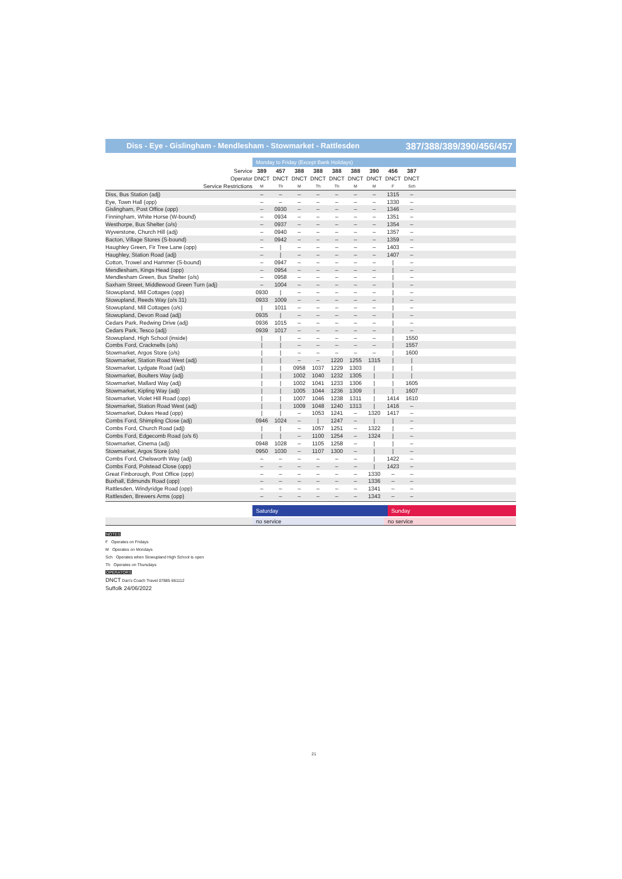Diss - Eye - Gislingham - Mendlesham - Stowmarket - Rattlesden 387/388/389/390/456/457
Monday to Friday (Except Bank Holidays)
| Service | 389 | 457 | 388 | 388 | 388 | 388 | 390 | 456 | 387 | |
| Operator | DNCT | DNCT | DNCT | DNCT | DNCT | DNCT | DNCT | DNCT | DNCT | |
| Service Restrictions | M | Th | M | Th | Th | M | M | F | Sch | |
| Diss, Bus Station (adj) | – | – | – | – | – | – | – | 1315 | – | |
| Eye, Town Hall (opp) | – | – | – | – | – | – | – | 1330 | – | |
| Gislingham, Post Office (opp) | – | 0930 | – | – | – | – | – | 1346 | – | |
| Finningham, White Horse (W-bound) | – | 0934 | – | – | – | – | – | 1351 | – | |
| Westhorpe, Bus Shelter (o/s) | – | 0937 | – | – | – | – | – | 1354 | – | |
| Wyverstone, Church Hill (adj) | – | 0940 | – | – | – | – | – | 1357 | – | |
| Bacton, Village Stores (S-bound) | – | 0942 | – | – | – | – | – | 1359 | – | |
| Haughley Green, Fir Tree Lane (opp) | – | / | – | – | – | – | – | 1403 | – | |
| Haughley, Station Road (adj) | – | / | – | – | – | – | – | 1407 | – | |
| Cotton, Trowel and Hammer (S-bound) | – | 0947 | – | – | – | – | – | / | – | |
| Mendlesham, Kings Head (opp) | – | 0954 | – | – | – | – | – | / | – | |
| Mendlesham Green, Bus Shelter (o/s) | – | 0958 | – | – | – | – | – | / | – | |
| Saxham Street, Middlewood Green Turn (adj) | – | 1004 | – | – | – | – | – | / | – | |
| Stowupland, Mill Cottages (opp) | 0930 | / | – | – | – | – | – | / | – | |
| Stowupland, Reeds Way (o/s 31) | 0933 | 1009 | – | – | – | – | – | / | – | |
| Stowupland, Mill Cottages (o/s) | / | 1011 | – | – | – | – | – | / | – | |
| Stowupland, Devon Road (adj) | 0935 | / | – | – | – | – | – | / | – | |
| Cedars Park, Redwing Drive (adj) | 0936 | 1015 | – | – | – | – | – | / | – | |
| Cedars Park, Tesco (adj) | 0939 | 1017 | – | – | – | – | – | / | – | |
| Stowupland, High School (inside) | / | / | – | – | – | – | – | / | 1550 | |
| Combs Ford, Cracknells (o/s) | / | / | – | – | – | – | – | / | 1557 | |
| Stowmarket, Argos Store (o/s) | / | / | – | – | – | – | – | / | 1600 | |
| Stowmarket, Station Road West (adj) | / | / | – | – | 1220 | 1255 | 1315 | / | / | |
| Stowmarket, Lydgate Road (adj) | / | / | 0958 | 1037 | 1229 | 1303 | / | / | / | |
| Stowmarket, Boulters Way (adj) | / | / | 1002 | 1040 | 1232 | 1305 | / | / | / | |
| Stowmarket, Mallard Way (adj) | / | / | 1002 | 1041 | 1233 | 1306 | / | / | 1605 | |
| Stowmarket, Kipling Way (adj) | / | / | 1005 | 1044 | 1236 | 1309 | / | / | 1607 | |
| Stowmarket, Violet Hill Road (opp) | / | / | 1007 | 1046 | 1238 | 1311 | / | 1414 | 1610 | |
| Stowmarket, Station Road West (adj) | / | / | 1009 | 1048 | 1240 | 1313 | / | 1416 | – | |
| Stowmarket, Dukes Head (opp) | / | / | – | 1053 | 1241 | – | 1320 | 1417 | – | |
| Combs Ford, Shimpling Close (adj) | 0946 | 1024 | – | / | 1247 | – | / | / | – | |
| Combs Ford, Church Road (adj) | / | / | – | 1057 | 1251 | – | 1322 | / | – | |
| Combs Ford, Edgecomb Road (o/s 6) | / | / | – | 1100 | 1254 | – | 1324 | / | – | |
| Stowmarket, Cinema (adj) | 0948 | 1028 | – | 1105 | 1258 | – | / | / | – | |
| Stowmarket, Argos Store (o/s) | 0950 | 1030 | – | 1107 | 1300 | – | / | / | – | |
| Combs Ford, Chelsworth Way (adj) | – | – | – | – | – | – | / | 1422 | – | |
| Combs Ford, Polstead Close (opp) | – | – | – | – | – | – | / | 1423 | – | |
| Great Finborough, Post Office (opp) | – | – | – | – | – | – | 1330 | – | – | |
| Buxhall, Edmunds Road (opp) | – | – | – | – | – | – | 1336 | – | – | |
| Rattlesden, Windyridge Road (opp) | – | – | – | – | – | – | 1341 | – | – | |
| Rattlesden, Brewers Arms (opp) | – | – | – | – | – | – | 1343 | – | – | |
Saturday Sunday
no service no service
NOTES
F Operates on Fridays
M Operates on Mondays
Sch Operates when Stowupland High School is open
Th Operates on Thursdays
OPERATORS
DNCT Dan's Coach Travel 07885 661112
Suffolk 24/06/2022
21